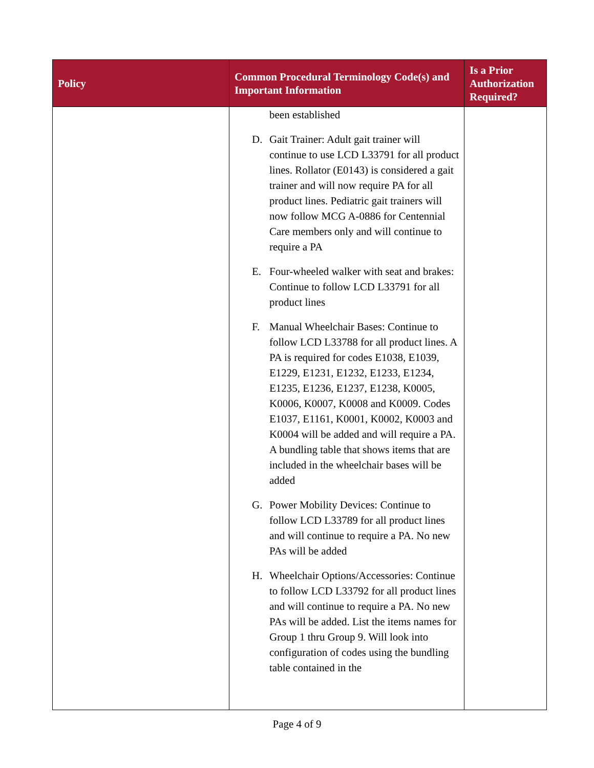| Policy | Common Procedural Terminology Code(s) and Important Information | Is a Prior Authorization Required? |
| --- | --- | --- |
| | been established D. Gait Trainer: Adult gait trainer will continue to use LCD L33791 for all product lines. Rollator (E0143) is considered a gait trainer and will now require PA for all product lines. Pediatric gait trainers will now follow MCG A-0886 for Centennial Care members only and will continue to require a PA E. Four-wheeled walker with seat and brakes: Continue to follow LCD L33791 for all product lines F. Manual Wheelchair Bases: Continue to follow LCD L33788 for all product lines. A PA is required for codes E1038, E1039, E1229, E1231, E1232, E1233, E1234, E1235, E1236, E1237, E1238, K0005, K0006, K0007, K0008 and K0009. Codes E1037, E1161, K0001, K0002, K0003 and K0004 will be added and will require a PA. A bundling table that shows items that are included in the wheelchair bases will be added G. Power Mobility Devices: Continue to follow LCD L33789 for all product lines and will continue to require a PA. No new PAs will be added H. Wheelchair Options/Accessories: Continue to follow LCD L33792 for all product lines and will continue to require a PA. No new PAs will be added. List the items names for Group 1 thru Group 9. Will look into configuration of codes using the bundling table contained in the | |
Page 4 of 9